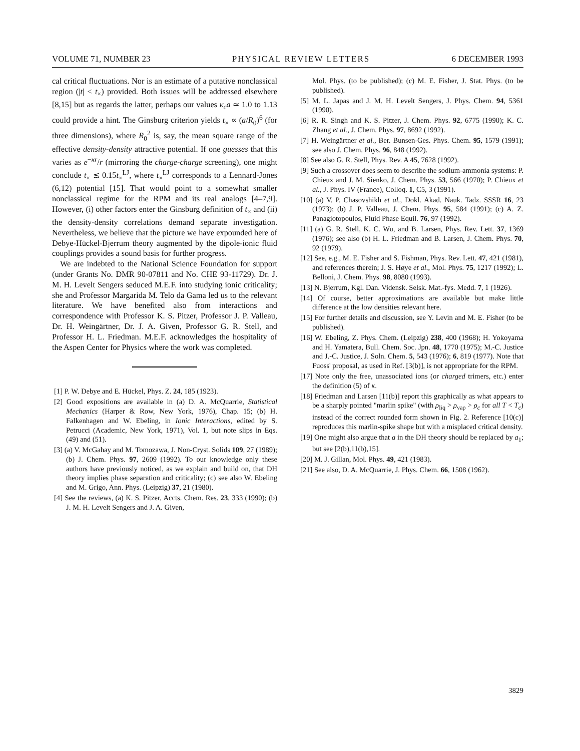VOLUME 71, NUMBER 23 PHYSICAL REVIEW LETTERS 6 DECEMBER 1993
cal critical fluctuations. Nor is an estimate of a putative nonclassical region (|t| < t<sub>×</sub>) provided. Both issues will be addressed elsewhere [8,15] but as regards the latter, perhaps our values κ<sub>c</sub>a ≃ 1.0 to 1.13 could provide a hint. The Ginsburg criterion yields t<sub>×</sub> ∝ (a/R<sub>0</sub>)<sup>6</sup> (for three dimensions), where R<sub>0</sub><sup>2</sup> is, say, the mean square range of the effective density-density attractive potential. If one guesses that this varies as e<sup>−κr</sup>/r (mirroring the charge-charge screening), one might conclude t<sub>×</sub> ≲ 0.15t<sub>×</sub><sup>LJ</sup>, where t<sub>×</sub><sup>LJ</sup> corresponds to a Lennard-Jones (6,12) potential [15]. That would point to a somewhat smaller nonclassical regime for the RPM and its real analogs [4–7,9]. However, (i) other factors enter the Ginsburg definition of t<sub>×</sub> and (ii) the density-density correlations demand separate investigation. Nevertheless, we believe that the picture we have expounded here of Debye-Hückel-Bjerrum theory augmented by the dipole-ionic fluid couplings provides a sound basis for further progress.
We are indebted to the National Science Foundation for support (under Grants No. DMR 90-07811 and No. CHE 93-11729). Dr. J. M. H. Levelt Sengers seduced M.E.F. into studying ionic criticality; she and Professor Margarida M. Telo da Gama led us to the relevant literature. We have benefited also from interactions and correspondence with Professor K. S. Pitzer, Professor J. P. Valleau, Dr. H. Weingärtner, Dr. J. A. Given, Professor G. R. Stell, and Professor H. L. Friedman. M.E.F. acknowledges the hospitality of the Aspen Center for Physics where the work was completed.
[1] P. W. Debye and E. Hückel, Phys. Z. 24, 185 (1923).
[2] Good expositions are available in (a) D. A. McQuarrie, Statistical Mechanics (Harper & Row, New York, 1976), Chap. 15; (b) H. Falkenhagen and W. Ebeling, in Ionic Interactions, edited by S. Petrucci (Academic, New York, 1971), Vol. 1, but note slips in Eqs. (49) and (51).
[3] (a) V. McGahay and M. Tomozawa, J. Non-Cryst. Solids 109, 27 (1989); (b) J. Chem. Phys. 97, 2609 (1992). To our knowledge only these authors have previously noticed, as we explain and build on, that DH theory implies phase separation and criticality; (c) see also W. Ebeling and M. Grigo, Ann. Phys. (Leipzig) 37, 21 (1980).
[4] See the reviews, (a) K. S. Pitzer, Accts. Chem. Res. 23, 333 (1990); (b) J. M. H. Levelt Sengers and J. A. Given,
Mol. Phys. (to be published); (c) M. E. Fisher, J. Stat. Phys. (to be published).
[5] M. L. Japas and J. M. H. Levelt Sengers, J. Phys. Chem. 94, 5361 (1990).
[6] R. R. Singh and K. S. Pitzer, J. Chem. Phys. 92, 6775 (1990); K. C. Zhang et al., J. Chem. Phys. 97, 8692 (1992).
[7] H. Weingärtner et al., Ber. Bunsen-Ges. Phys. Chem. 95, 1579 (1991); see also J. Chem. Phys. 96, 848 (1992).
[8] See also G. R. Stell, Phys. Rev. A 45, 7628 (1992).
[9] Such a crossover does seem to describe the sodium-ammonia systems: P. Chieux and J. M. Sienko, J. Chem. Phys. 53, 566 (1970); P. Chieux et al., J. Phys. IV (France), Colloq. 1, C5, 3 (1991).
[10] (a) V. P. Chasovshikh et al., Dokl. Akad. Nauk. Tadz. SSSR 16, 23 (1973); (b) J. P. Valleau, J. Chem. Phys. 95, 584 (1991); (c) A. Z. Panagiotopoulos, Fluid Phase Equil. 76, 97 (1992).
[11] (a) G. R. Stell, K. C. Wu, and B. Larsen, Phys. Rev. Lett. 37, 1369 (1976); see also (b) H. L. Friedman and B. Larsen, J. Chem. Phys. 70, 92 (1979).
[12] See, e.g., M. E. Fisher and S. Fishman, Phys. Rev. Lett. 47, 421 (1981), and references therein; J. S. Høye et al., Mol. Phys. 75, 1217 (1992); L. Belloni, J. Chem. Phys. 98, 8080 (1993).
[13] N. Bjerrum, Kgl. Dan. Vidensk. Selsk. Mat.-fys. Medd. 7, 1 (1926).
[14] Of course, better approximations are available but make little difference at the low densities relevant here.
[15] For further details and discussion, see Y. Levin and M. E. Fisher (to be published).
[16] W. Ebeling, Z. Phys. Chem. (Leipzig) 238, 400 (1968); H. Yokoyama and H. Yamatera, Bull. Chem. Soc. Jpn. 48, 1770 (1975); M.-C. Justice and J.-C. Justice, J. Soln. Chem. 5, 543 (1976); 6, 819 (1977). Note that Fuoss' proposal, as used in Ref. [3(b)], is not appropriate for the RPM.
[17] Note only the free, unassociated ions (or charged trimers, etc.) enter the definition (5) of κ.
[18] Friedman and Larsen [11(b)] report this graphically as what appears to be a sharply pointed "marlin spike" (with ρ<sub>liq</sub> > ρ<sub>vap</sub> > ρ<sub>c</sub> for all T < T<sub>c</sub>) instead of the correct rounded form shown in Fig. 2. Reference [10(c)] reproduces this marlin-spike shape but with a misplaced critical density.
[19] One might also argue that a in the DH theory should be replaced by a<sub>1</sub>; but see [2(b),11(b),15].
[20] M. J. Gillan, Mol. Phys. 49, 421 (1983).
[21] See also, D. A. McQuarrie, J. Phys. Chem. 66, 1508 (1962).
3829